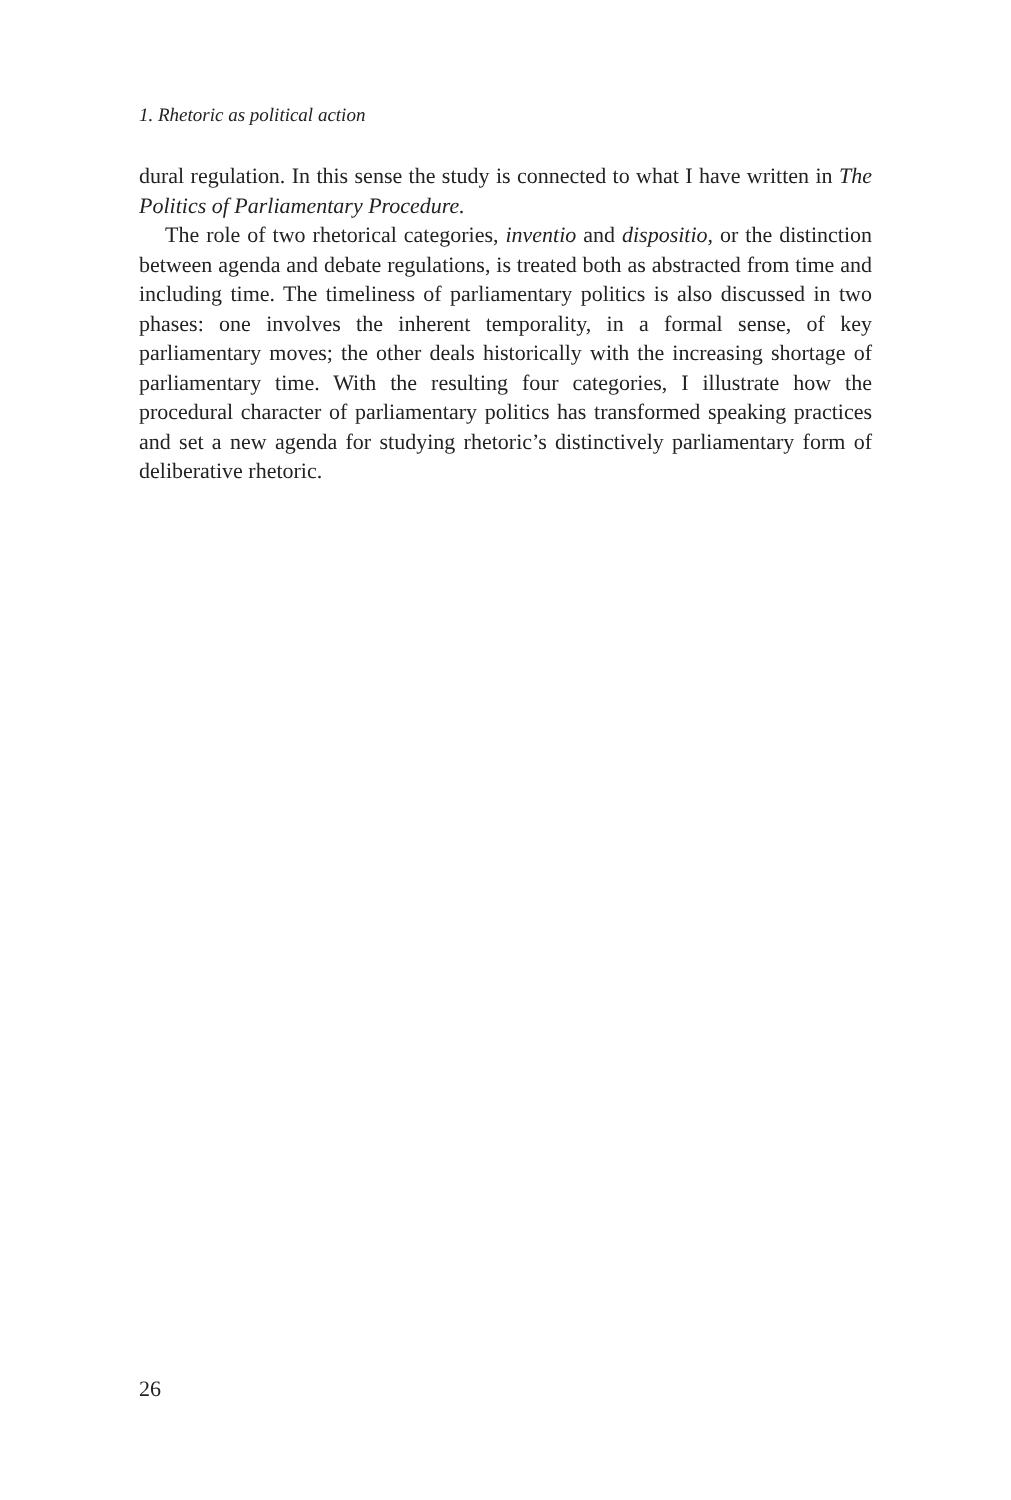1. Rhetoric as political action
dural regulation. In this sense the study is connected to what I have written in The Politics of Parliamentary Procedure.
The role of two rhetorical categories, inventio and dispositio, or the distinction between agenda and debate regulations, is treated both as abstracted from time and including time. The timeliness of parliamentary politics is also discussed in two phases: one involves the inherent temporality, in a formal sense, of key parliamentary moves; the other deals historically with the increasing shortage of parliamentary time. With the resulting four categories, I illustrate how the procedural character of parliamentary politics has transformed speaking practices and set a new agenda for studying rhetoric’s distinctively parliamentary form of deliberative rhetoric.
26